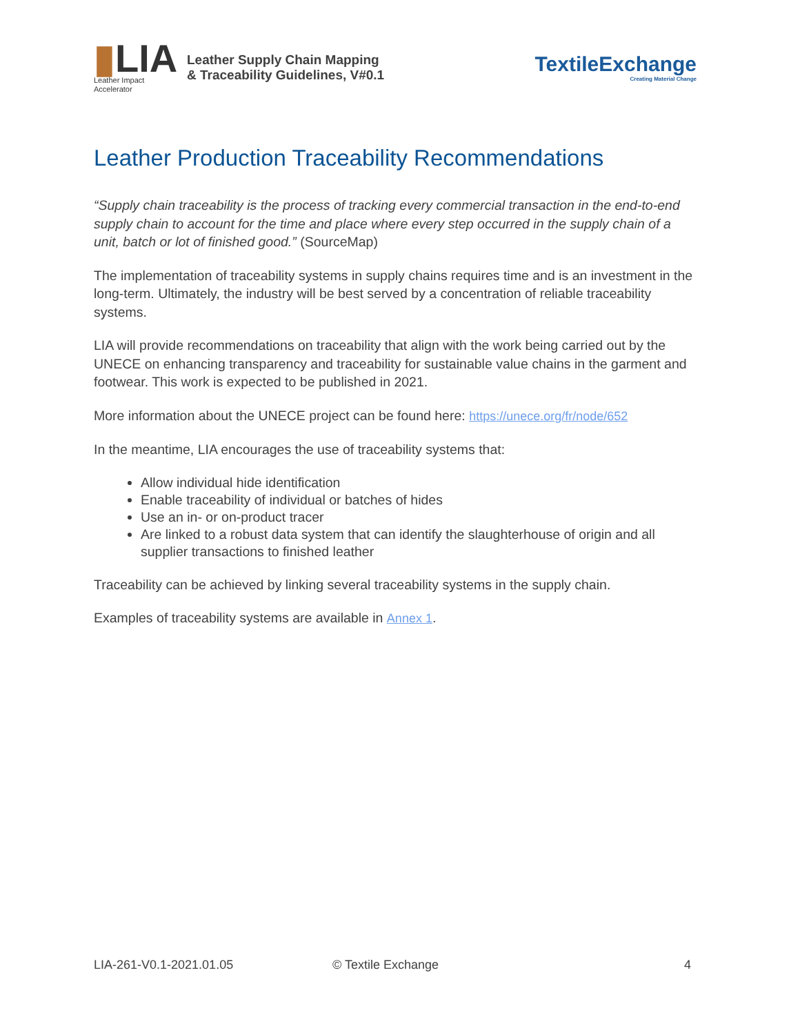▮LIA
Leather Impact
Accelerator
Leather Supply Chain Mapping
& Traceability Guidelines, V#0.1
TextileExchange
Creating Material Change
Leather Production Traceability Recommendations
“Supply chain traceability is the process of tracking every commercial transaction in the end-to-end supply chain to account for the time and place where every step occurred in the supply chain of a unit, batch or lot of finished good.” (SourceMap)
The implementation of traceability systems in supply chains requires time and is an investment in the long-term. Ultimately, the industry will be best served by a concentration of reliable traceability systems.
LIA will provide recommendations on traceability that align with the work being carried out by the UNECE on enhancing transparency and traceability for sustainable value chains in the garment and footwear. This work is expected to be published in 2021.
More information about the UNECE project can be found here: https://unece.org/fr/node/652
In the meantime, LIA encourages the use of traceability systems that:
Allow individual hide identification
Enable traceability of individual or batches of hides
Use an in- or on-product tracer
Are linked to a robust data system that can identify the slaughterhouse of origin and all supplier transactions to finished leather
Traceability can be achieved by linking several traceability systems in the supply chain.
Examples of traceability systems are available in Annex 1.
LIA-261-V0.1-2021.01.05 © Textile Exchange 4